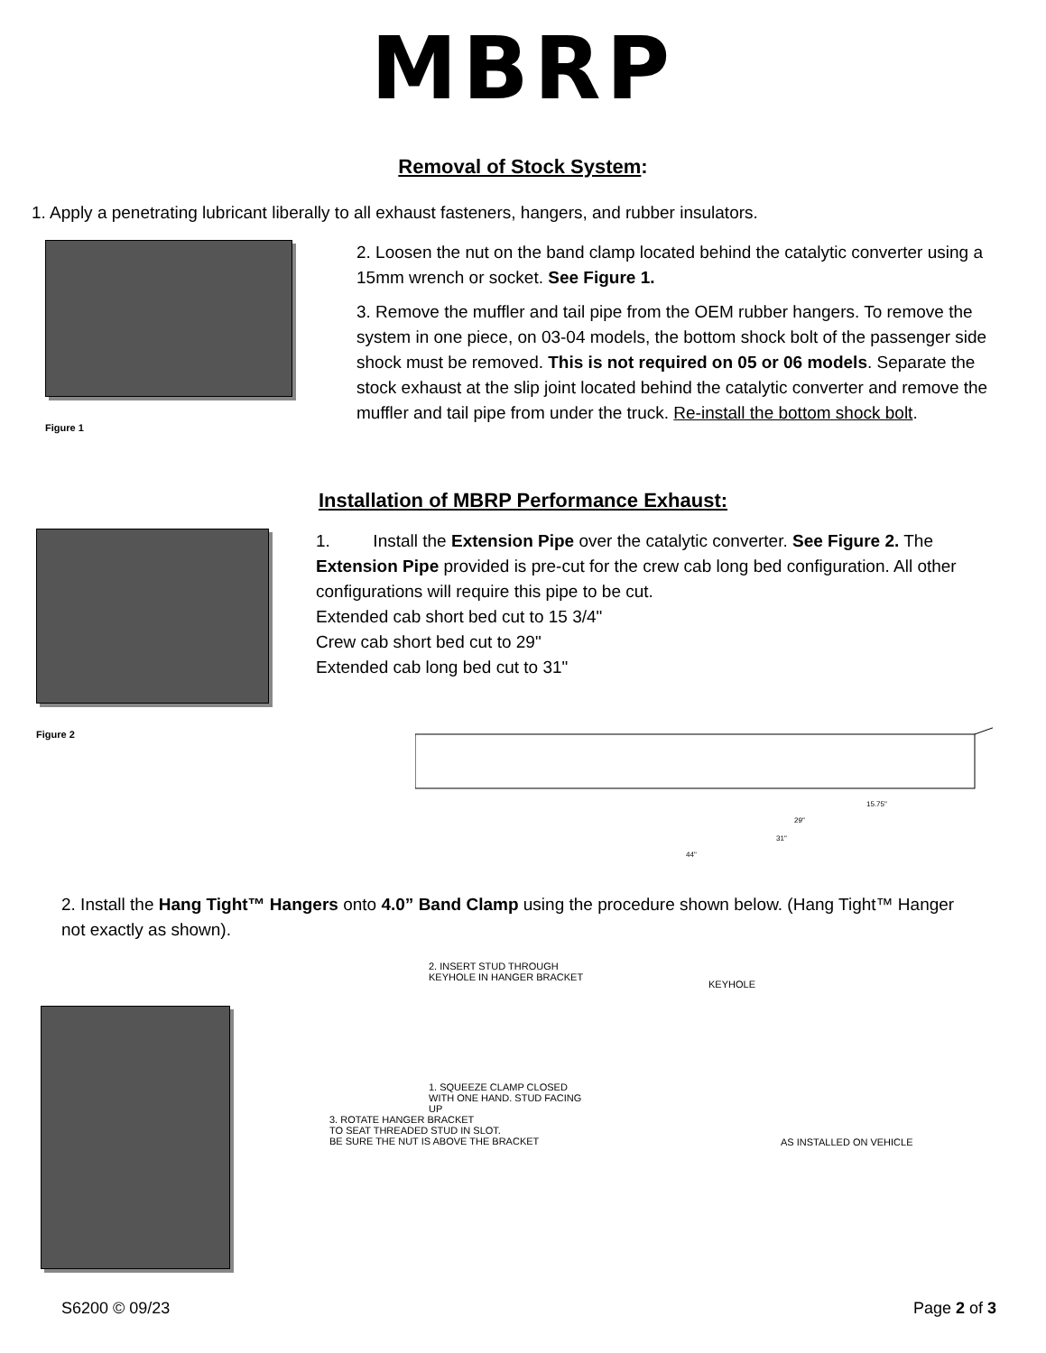MBRP
Removal of Stock System:
1. Apply a penetrating lubricant liberally to all exhaust fasteners, hangers, and rubber insulators.
Figure 1
2. Loosen the nut on the band clamp located behind the catalytic converter using a 15mm wrench or socket. See Figure 1.
3. Remove the muffler and tail pipe from the OEM rubber hangers. To remove the system in one piece, on 03-04 models, the bottom shock bolt of the passenger side shock must be removed. This is not required on 05 or 06 models. Separate the stock exhaust at the slip joint located behind the catalytic converter and remove the muffler and tail pipe from under the truck. Re-install the bottom shock bolt.
Installation of MBRP Performance Exhaust:
Figure 2
1. Install the Extension Pipe over the catalytic converter. See Figure 2. The Extension Pipe provided is pre-cut for the crew cab long bed configuration. All other configurations will require this pipe to be cut.
Extended cab short bed cut to 15 3/4"
Crew cab short bed cut to 29"
Extended cab long bed cut to 31"
15.75"
29"
31"
44"
2. Install the Hang Tight™ Hangers onto 4.0” Band Clamp using the procedure shown below. (Hang Tight™ Hanger not exactly as shown).
2. INSERT STUD THROUGH
KEYHOLE IN HANGER BRACKET
1. SQUEEZE CLAMP CLOSED
WITH ONE HAND. STUD FACING
UP
3. ROTATE HANGER BRACKET
TO SEAT THREADED STUD IN SLOT.
BE SURE THE NUT IS ABOVE THE BRACKET
KEYHOLE
AS INSTALLED ON VEHICLE
S6200 © 09/23 Page 2 of 3